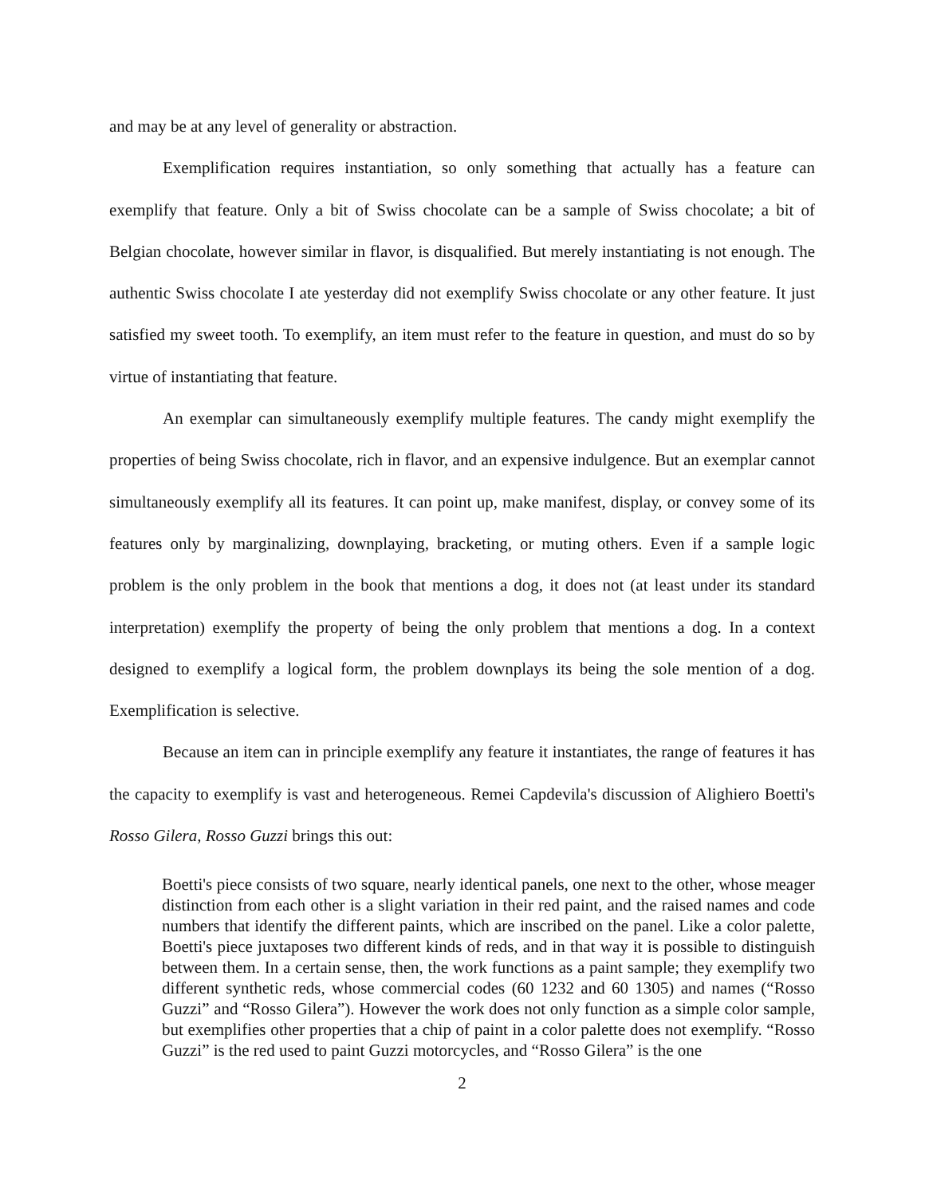and may be at any level of generality or abstraction.
Exemplification requires instantiation, so only something that actually has a feature can exemplify that feature. Only a bit of Swiss chocolate can be a sample of Swiss chocolate; a bit of Belgian chocolate, however similar in flavor, is disqualified. But merely instantiating is not enough. The authentic Swiss chocolate I ate yesterday did not exemplify Swiss chocolate or any other feature. It just satisfied my sweet tooth. To exemplify, an item must refer to the feature in question, and must do so by virtue of instantiating that feature.
An exemplar can simultaneously exemplify multiple features. The candy might exemplify the properties of being Swiss chocolate, rich in flavor, and an expensive indulgence. But an exemplar cannot simultaneously exemplify all its features. It can point up, make manifest, display, or convey some of its features only by marginalizing, downplaying, bracketing, or muting others. Even if a sample logic problem is the only problem in the book that mentions a dog, it does not (at least under its standard interpretation) exemplify the property of being the only problem that mentions a dog. In a context designed to exemplify a logical form, the problem downplays its being the sole mention of a dog. Exemplification is selective.
Because an item can in principle exemplify any feature it instantiates, the range of features it has the capacity to exemplify is vast and heterogeneous. Remei Capdevila's discussion of Alighiero Boetti's Rosso Gilera, Rosso Guzzi brings this out:
Boetti's piece consists of two square, nearly identical panels, one next to the other, whose meager distinction from each other is a slight variation in their red paint, and the raised names and code numbers that identify the different paints, which are inscribed on the panel. Like a color palette, Boetti's piece juxtaposes two different kinds of reds, and in that way it is possible to distinguish between them. In a certain sense, then, the work functions as a paint sample; they exemplify two different synthetic reds, whose commercial codes (60 1232 and 60 1305) and names (“Rosso Guzzi” and “Rosso Gilera”). However the work does not only function as a simple color sample, but exemplifies other properties that a chip of paint in a color palette does not exemplify. “Rosso Guzzi” is the red used to paint Guzzi motorcycles, and “Rosso Gilera” is the one
2